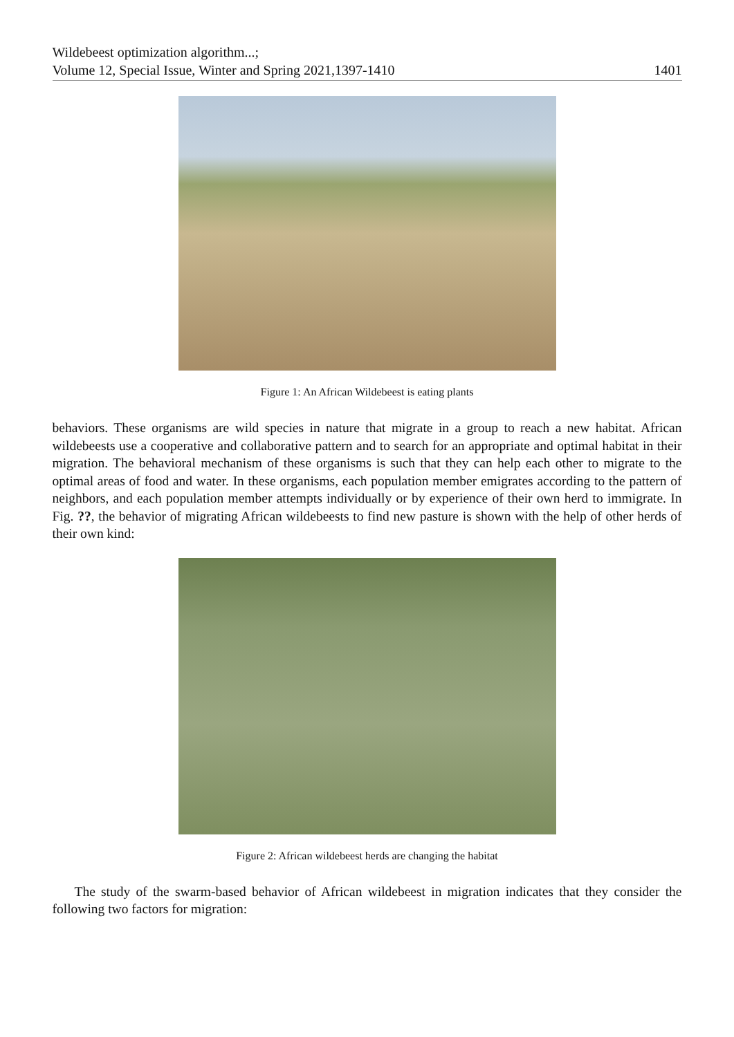Wildebeest optimization algorithm...;
Volume 12, Special Issue, Winter and Spring 2021,1397-1410
1401
Figure 1: An African Wildebeest is eating plants
behaviors. These organisms are wild species in nature that migrate in a group to reach a new habitat. African wildebeests use a cooperative and collaborative pattern and to search for an appropriate and optimal habitat in their migration. The behavioral mechanism of these organisms is such that they can help each other to migrate to the optimal areas of food and water. In these organisms, each population member emigrates according to the pattern of neighbors, and each population member attempts individually or by experience of their own herd to immigrate. In Fig. ??, the behavior of migrating African wildebeests to find new pasture is shown with the help of other herds of their own kind:
Figure 2: African wildebeest herds are changing the habitat
The study of the swarm-based behavior of African wildebeest in migration indicates that they consider the following two factors for migration: